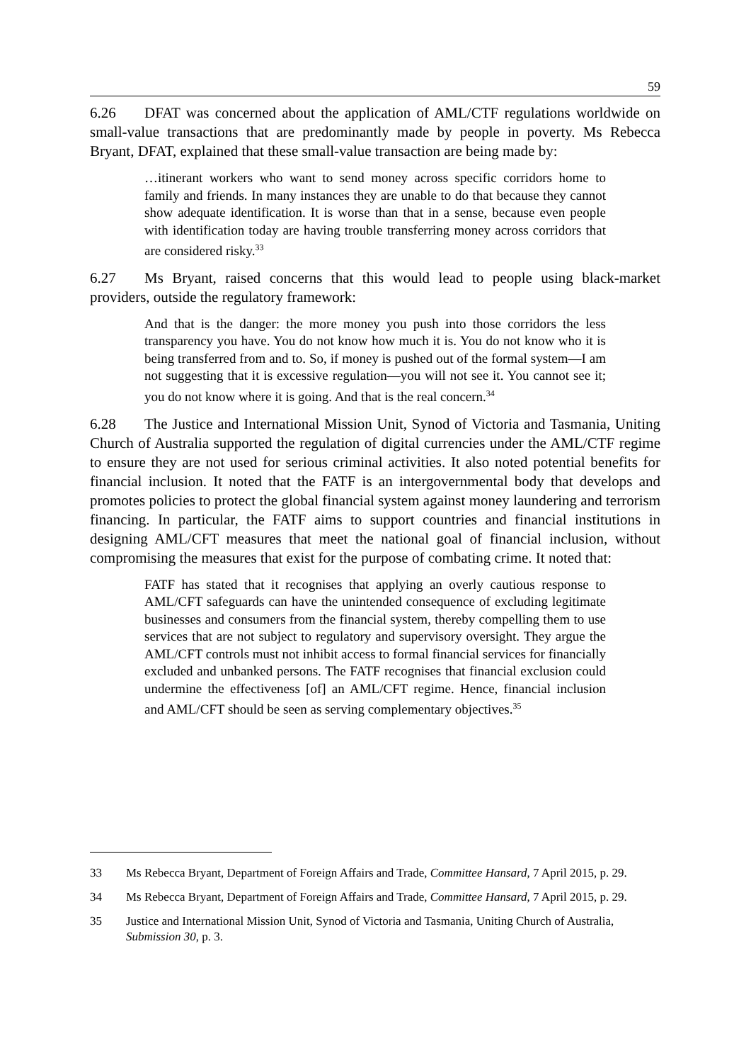59
6.26 DFAT was concerned about the application of AML/CTF regulations worldwide on small-value transactions that are predominantly made by people in poverty. Ms Rebecca Bryant, DFAT, explained that these small-value transaction are being made by:
…itinerant workers who want to send money across specific corridors home to family and friends. In many instances they are unable to do that because they cannot show adequate identification. It is worse than that in a sense, because even people with identification today are having trouble transferring money across corridors that are considered risky.<sup>33</sup>
6.27 Ms Bryant, raised concerns that this would lead to people using black-market providers, outside the regulatory framework:
And that is the danger: the more money you push into those corridors the less transparency you have. You do not know how much it is. You do not know who it is being transferred from and to. So, if money is pushed out of the formal system—I am not suggesting that it is excessive regulation—you will not see it. You cannot see it; you do not know where it is going. And that is the real concern.<sup>34</sup>
6.28 The Justice and International Mission Unit, Synod of Victoria and Tasmania, Uniting Church of Australia supported the regulation of digital currencies under the AML/CTF regime to ensure they are not used for serious criminal activities. It also noted potential benefits for financial inclusion. It noted that the FATF is an intergovernmental body that develops and promotes policies to protect the global financial system against money laundering and terrorism financing. In particular, the FATF aims to support countries and financial institutions in designing AML/CFT measures that meet the national goal of financial inclusion, without compromising the measures that exist for the purpose of combating crime. It noted that:
FATF has stated that it recognises that applying an overly cautious response to AML/CFT safeguards can have the unintended consequence of excluding legitimate businesses and consumers from the financial system, thereby compelling them to use services that are not subject to regulatory and supervisory oversight. They argue the AML/CFT controls must not inhibit access to formal financial services for financially excluded and unbanked persons. The FATF recognises that financial exclusion could undermine the effectiveness [of] an AML/CFT regime. Hence, financial inclusion and AML/CFT should be seen as serving complementary objectives.<sup>35</sup>
33 Ms Rebecca Bryant, Department of Foreign Affairs and Trade, Committee Hansard, 7 April 2015, p. 29.
34 Ms Rebecca Bryant, Department of Foreign Affairs and Trade, Committee Hansard, 7 April 2015, p. 29.
35 Justice and International Mission Unit, Synod of Victoria and Tasmania, Uniting Church of Australia, Submission 30, p. 3.